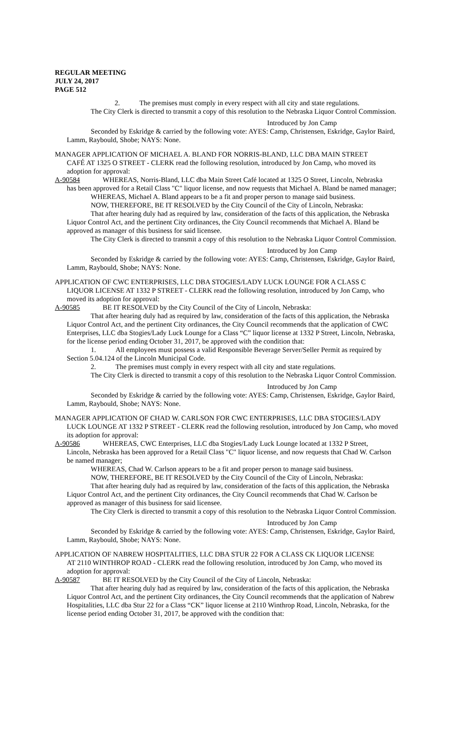REGULAR MEETING
JULY 24, 2017
PAGE 512
2. The premises must comply in every respect with all city and state regulations.
The City Clerk is directed to transmit a copy of this resolution to the Nebraska Liquor Control Commission.
Introduced by Jon Camp
Seconded by Eskridge & carried by the following vote: AYES: Camp, Christensen, Eskridge, Gaylor Baird, Lamm, Raybould, Shobe; NAYS: None.
MANAGER APPLICATION OF MICHAEL A. BLAND FOR NORRIS-BLAND, LLC DBA MAIN STREET
CAFÉ AT 1325 O STREET - CLERK read the following resolution, introduced by Jon Camp, who moved its adoption for approval:
A-90584 WHEREAS, Norris-Bland, LLC dba Main Street Café located at 1325 O Street, Lincoln, Nebraska
has been approved for a Retail Class "C" liquor license, and now requests that Michael A. Bland be named manager;
WHEREAS, Michael A. Bland appears to be a fit and proper person to manage said business.
NOW, THEREFORE, BE IT RESOLVED by the City Council of the City of Lincoln, Nebraska:
That after hearing duly had as required by law, consideration of the facts of this application, the Nebraska Liquor Control Act, and the pertinent City ordinances, the City Council recommends that Michael A. Bland be approved as manager of this business for said licensee.
The City Clerk is directed to transmit a copy of this resolution to the Nebraska Liquor Control Commission.
Introduced by Jon Camp
Seconded by Eskridge & carried by the following vote: AYES: Camp, Christensen, Eskridge, Gaylor Baird, Lamm, Raybould, Shobe; NAYS: None.
APPLICATION OF CWC ENTERPRISES, LLC DBA STOGIES/LADY LUCK LOUNGE FOR A CLASS C
LIQUOR LICENSE AT 1332 P STREET - CLERK read the following resolution, introduced by Jon Camp, who moved its adoption for approval:
A-90585 BE IT RESOLVED by the City Council of the City of Lincoln, Nebraska:
That after hearing duly had as required by law, consideration of the facts of this application, the Nebraska Liquor Control Act, and the pertinent City ordinances, the City Council recommends that the application of CWC Enterprises, LLC dba Stogies/Lady Luck Lounge for a Class “C” liquor license at 1332 P Street, Lincoln, Nebraska, for the license period ending October 31, 2017, be approved with the condition that:
1. All employees must possess a valid Responsible Beverage Server/Seller Permit as required by Section 5.04.124 of the Lincoln Municipal Code.
2. The premises must comply in every respect with all city and state regulations.
The City Clerk is directed to transmit a copy of this resolution to the Nebraska Liquor Control Commission.
Introduced by Jon Camp
Seconded by Eskridge & carried by the following vote: AYES: Camp, Christensen, Eskridge, Gaylor Baird, Lamm, Raybould, Shobe; NAYS: None.
MANAGER APPLICATION OF CHAD W. CARLSON FOR CWC ENTERPRISES, LLC DBA STOGIES/LADY
LUCK LOUNGE AT 1332 P STREET - CLERK read the following resolution, introduced by Jon Camp, who moved its adoption for approval:
A-90586 WHEREAS, CWC Enterprises, LLC dba Stogies/Lady Luck Lounge located at 1332 P Street,
Lincoln, Nebraska has been approved for a Retail Class "C" liquor license, and now requests that Chad W. Carlson be named manager;
WHEREAS, Chad W. Carlson appears to be a fit and proper person to manage said business.
NOW, THEREFORE, BE IT RESOLVED by the City Council of the City of Lincoln, Nebraska:
That after hearing duly had as required by law, consideration of the facts of this application, the Nebraska Liquor Control Act, and the pertinent City ordinances, the City Council recommends that Chad W. Carlson be approved as manager of this business for said licensee.
The City Clerk is directed to transmit a copy of this resolution to the Nebraska Liquor Control Commission.
Introduced by Jon Camp
Seconded by Eskridge & carried by the following vote: AYES: Camp, Christensen, Eskridge, Gaylor Baird, Lamm, Raybould, Shobe; NAYS: None.
APPLICATION OF NABREW HOSPITALITIES, LLC DBA STUR 22 FOR A CLASS CK LIQUOR LICENSE
AT 2110 WINTHROP ROAD - CLERK read the following resolution, introduced by Jon Camp, who moved its adoption for approval:
A-90587 BE IT RESOLVED by the City Council of the City of Lincoln, Nebraska:
That after hearing duly had as required by law, consideration of the facts of this application, the Nebraska Liquor Control Act, and the pertinent City ordinances, the City Council recommends that the application of Nabrew Hospitalities, LLC dba Stur 22 for a Class “CK” liquor license at 2110 Winthrop Road, Lincoln, Nebraska, for the license period ending October 31, 2017, be approved with the condition that: